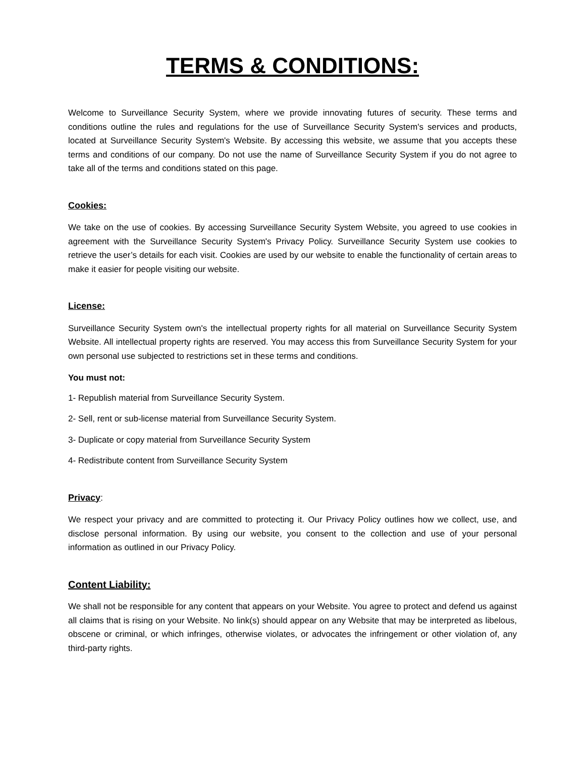TERMS & CONDITIONS:
Welcome to Surveillance Security System, where we provide innovating futures of security. These terms and conditions outline the rules and regulations for the use of Surveillance Security System's services and products, located at Surveillance Security System's Website. By accessing this website, we assume that you accepts these terms and conditions of our company. Do not use the name of Surveillance Security System if you do not agree to take all of the terms and conditions stated on this page.
Cookies:
We take on the use of cookies. By accessing Surveillance Security System Website, you agreed to use cookies in agreement with the Surveillance Security System's Privacy Policy. Surveillance Security System use cookies to retrieve the user’s details for each visit. Cookies are used by our website to enable the functionality of certain areas to make it easier for people visiting our website.
License:
Surveillance Security System own's the intellectual property rights for all material on Surveillance Security System Website. All intellectual property rights are reserved. You may access this from Surveillance Security System for your own personal use subjected to restrictions set in these terms and conditions.
You must not:
1- Republish material from Surveillance Security System.
2- Sell, rent or sub-license material from Surveillance Security System.
3- Duplicate or copy material from Surveillance Security System
4- Redistribute content from Surveillance Security System
Privacy:
We respect your privacy and are committed to protecting it. Our Privacy Policy outlines how we collect, use, and disclose personal information. By using our website, you consent to the collection and use of your personal information as outlined in our Privacy Policy.
Content Liability:
We shall not be responsible for any content that appears on your Website. You agree to protect and defend us against all claims that is rising on your Website. No link(s) should appear on any Website that may be interpreted as libelous, obscene or criminal, or which infringes, otherwise violates, or advocates the infringement or other violation of, any third-party rights.